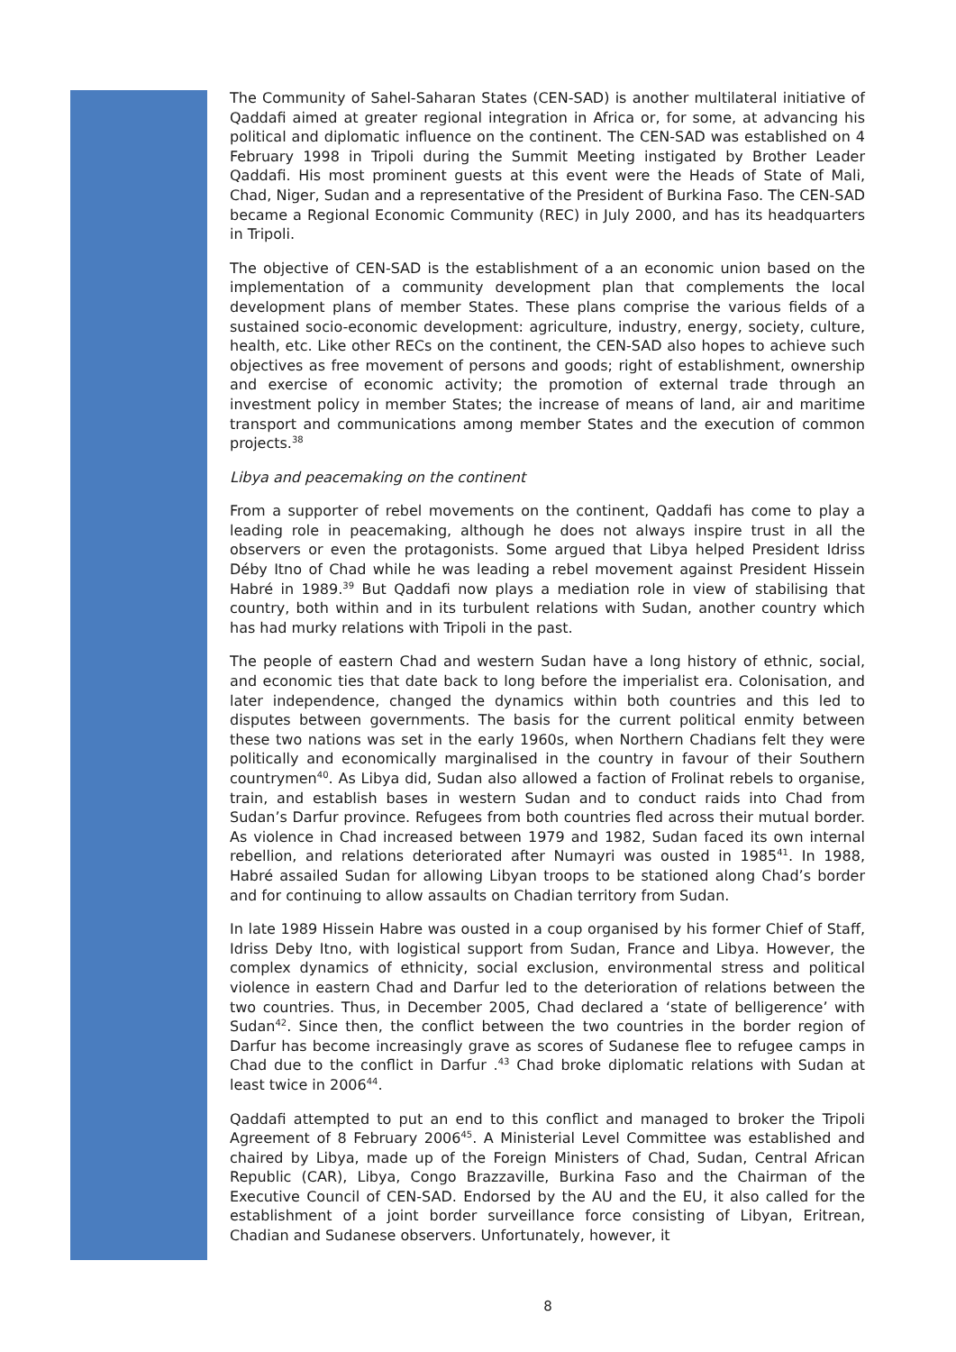The Community of Sahel-Saharan States (CEN-SAD) is another multilateral initiative of Qaddafi aimed at greater regional integration in Africa or, for some, at advancing his political and diplomatic influence on the continent. The CEN-SAD was established on 4 February 1998 in Tripoli during the Summit Meeting instigated by Brother Leader Qaddafi. His most prominent guests at this event were the Heads of State of Mali, Chad, Niger, Sudan and a representative of the President of Burkina Faso. The CEN-SAD became a Regional Economic Community (REC) in July 2000, and has its headquarters in Tripoli.
The objective of CEN-SAD is the establishment of a an economic union based on the implementation of a community development plan that complements the local development plans of member States. These plans comprise the various fields of a sustained socio-economic development: agriculture, industry, energy, society, culture, health, etc. Like other RECs on the continent, the CEN-SAD also hopes to achieve such objectives as free movement of persons and goods; right of establishment, ownership and exercise of economic activity; the promotion of external trade through an investment policy in member States; the increase of means of land, air and maritime transport and communications among member States and the execution of common projects.<sup>38</sup>
Libya and peacemaking on the continent
From a supporter of rebel movements on the continent, Qaddafi has come to play a leading role in peacemaking, although he does not always inspire trust in all the observers or even the protagonists. Some argued that Libya helped President Idriss Déby Itno of Chad while he was leading a rebel movement against President Hissein Habré in 1989.<sup>39</sup> But Qaddafi now plays a mediation role in view of stabilising that country, both within and in its turbulent relations with Sudan, another country which has had murky relations with Tripoli in the past.
The people of eastern Chad and western Sudan have a long history of ethnic, social, and economic ties that date back to long before the imperialist era. Colonisation, and later independence, changed the dynamics within both countries and this led to disputes between governments. The basis for the current political enmity between these two nations was set in the early 1960s, when Northern Chadians felt they were politically and economically marginalised in the country in favour of their Southern countrymen<sup>40</sup>. As Libya did, Sudan also allowed a faction of Frolinat rebels to organise, train, and establish bases in western Sudan and to conduct raids into Chad from Sudan’s Darfur province. Refugees from both countries fled across their mutual border. As violence in Chad increased between 1979 and 1982, Sudan faced its own internal rebellion, and relations deteriorated after Numayri was ousted in 1985<sup>41</sup>. In 1988, Habré assailed Sudan for allowing Libyan troops to be stationed along Chad’s border and for continuing to allow assaults on Chadian territory from Sudan.
In late 1989 Hissein Habre was ousted in a coup organised by his former Chief of Staff, Idriss Deby Itno, with logistical support from Sudan, France and Libya. However, the complex dynamics of ethnicity, social exclusion, environmental stress and political violence in eastern Chad and Darfur led to the deterioration of relations between the two countries. Thus, in December 2005, Chad declared a ‘state of belligerence’ with Sudan<sup>42</sup>. Since then, the conflict between the two countries in the border region of Darfur has become increasingly grave as scores of Sudanese flee to refugee camps in Chad due to the conflict in Darfur .<sup>43</sup> Chad broke diplomatic relations with Sudan at least twice in 2006<sup>44</sup>.
Qaddafi attempted to put an end to this conflict and managed to broker the Tripoli Agreement of 8 February 2006<sup>45</sup>. A Ministerial Level Committee was established and chaired by Libya, made up of the Foreign Ministers of Chad, Sudan, Central African Republic (CAR), Libya, Congo Brazzaville, Burkina Faso and the Chairman of the Executive Council of CEN-SAD. Endorsed by the AU and the EU, it also called for the establishment of a joint border surveillance force consisting of Libyan, Eritrean, Chadian and Sudanese observers. Unfortunately, however, it
8